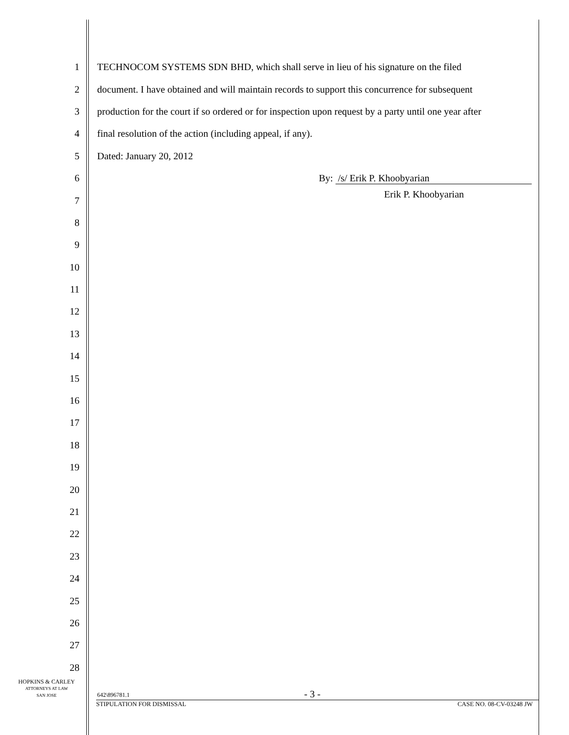1
TECHNOCOM SYSTEMS SDN BHD, which shall serve in lieu of his signature on the filed
2
document. I have obtained and will maintain records to support this concurrence for subsequent
3
production for the court if so ordered or for inspection upon request by a party until one year after
4 final resolution of the action (including appeal, if any).
5 Dated: January 20, 2012
6 By: /s/ Erik P. Khoobyarian
7
Erik P. Khoobyarian
8
9
10
11
12
13
14
15
16
17
18
19
20
21
22
23
24
25
26
27
28
HOPKINS & CARLEY
ATTORNEYS AT LAW
SAN JOSE
642\896781.1 - 3 -
STIPULATION FOR DISMISSAL CASE NO. 08-CV-03248 JW